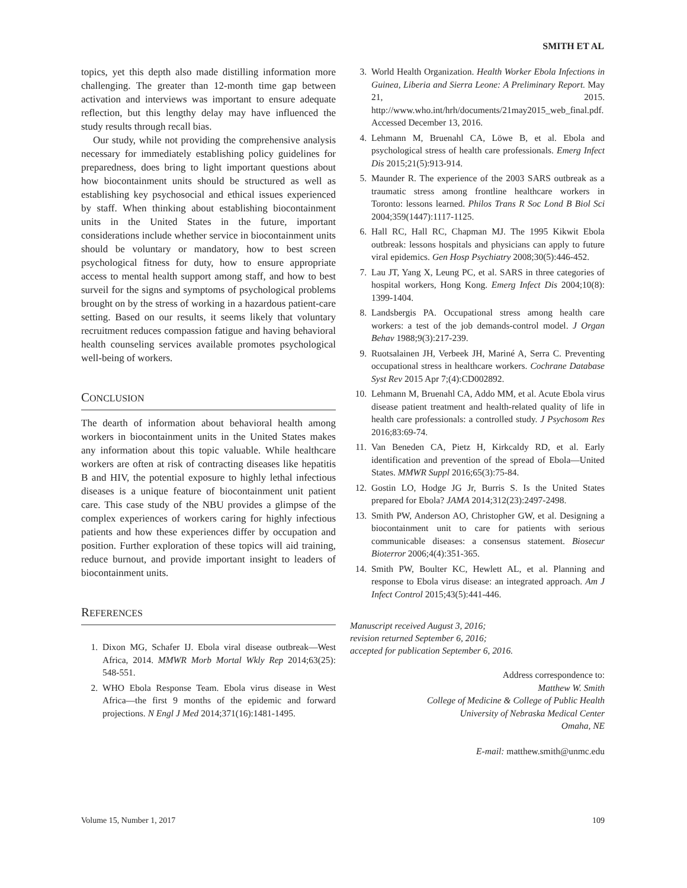SMITH ET AL
topics, yet this depth also made distilling information more challenging. The greater than 12-month time gap between activation and interviews was important to ensure adequate reflection, but this lengthy delay may have influenced the study results through recall bias.
Our study, while not providing the comprehensive analysis necessary for immediately establishing policy guidelines for preparedness, does bring to light important questions about how biocontainment units should be structured as well as establishing key psychosocial and ethical issues experienced by staff. When thinking about establishing biocontainment units in the United States in the future, important considerations include whether service in biocontainment units should be voluntary or mandatory, how to best screen psychological fitness for duty, how to ensure appropriate access to mental health support among staff, and how to best surveil for the signs and symptoms of psychological problems brought on by the stress of working in a hazardous patient-care setting. Based on our results, it seems likely that voluntary recruitment reduces compassion fatigue and having behavioral health counseling services available promotes psychological well-being of workers.
CONCLUSION
The dearth of information about behavioral health among workers in biocontainment units in the United States makes any information about this topic valuable. While healthcare workers are often at risk of contracting diseases like hepatitis B and HIV, the potential exposure to highly lethal infectious diseases is a unique feature of biocontainment unit patient care. This case study of the NBU provides a glimpse of the complex experiences of workers caring for highly infectious patients and how these experiences differ by occupation and position. Further exploration of these topics will aid training, reduce burnout, and provide important insight to leaders of biocontainment units.
REFERENCES
1. Dixon MG, Schafer IJ. Ebola viral disease outbreak—West Africa, 2014. MMWR Morb Mortal Wkly Rep 2014;63(25): 548-551.
2. WHO Ebola Response Team. Ebola virus disease in West Africa—the first 9 months of the epidemic and forward projections. N Engl J Med 2014;371(16):1481-1495.
3. World Health Organization. Health Worker Ebola Infections in Guinea, Liberia and Sierra Leone: A Preliminary Report. May 21, 2015. http://www.who.int/hrh/documents/21may2015_web_final.pdf. Accessed December 13, 2016.
4. Lehmann M, Bruenahl CA, Löwe B, et al. Ebola and psychological stress of health care professionals. Emerg Infect Dis 2015;21(5):913-914.
5. Maunder R. The experience of the 2003 SARS outbreak as a traumatic stress among frontline healthcare workers in Toronto: lessons learned. Philos Trans R Soc Lond B Biol Sci 2004;359(1447):1117-1125.
6. Hall RC, Hall RC, Chapman MJ. The 1995 Kikwit Ebola outbreak: lessons hospitals and physicians can apply to future viral epidemics. Gen Hosp Psychiatry 2008;30(5):446-452.
7. Lau JT, Yang X, Leung PC, et al. SARS in three categories of hospital workers, Hong Kong. Emerg Infect Dis 2004;10(8): 1399-1404.
8. Landsbergis PA. Occupational stress among health care workers: a test of the job demands-control model. J Organ Behav 1988;9(3):217-239.
9. Ruotsalainen JH, Verbeek JH, Mariné A, Serra C. Preventing occupational stress in healthcare workers. Cochrane Database Syst Rev 2015 Apr 7;(4):CD002892.
10. Lehmann M, Bruenahl CA, Addo MM, et al. Acute Ebola virus disease patient treatment and health-related quality of life in health care professionals: a controlled study. J Psychosom Res 2016;83:69-74.
11. Van Beneden CA, Pietz H, Kirkcaldy RD, et al. Early identification and prevention of the spread of Ebola—United States. MMWR Suppl 2016;65(3):75-84.
12. Gostin LO, Hodge JG Jr, Burris S. Is the United States prepared for Ebola? JAMA 2014;312(23):2497-2498.
13. Smith PW, Anderson AO, Christopher GW, et al. Designing a biocontainment unit to care for patients with serious communicable diseases: a consensus statement. Biosecur Bioterror 2006;4(4):351-365.
14. Smith PW, Boulter KC, Hewlett AL, et al. Planning and response to Ebola virus disease: an integrated approach. Am J Infect Control 2015;43(5):441-446.
Manuscript received August 3, 2016;
revision returned September 6, 2016;
accepted for publication September 6, 2016.
Address correspondence to:
Matthew W. Smith
College of Medicine & College of Public Health
University of Nebraska Medical Center
Omaha, NE
E-mail: matthew.smith@unmc.edu
Volume 15, Number 1, 2017 109